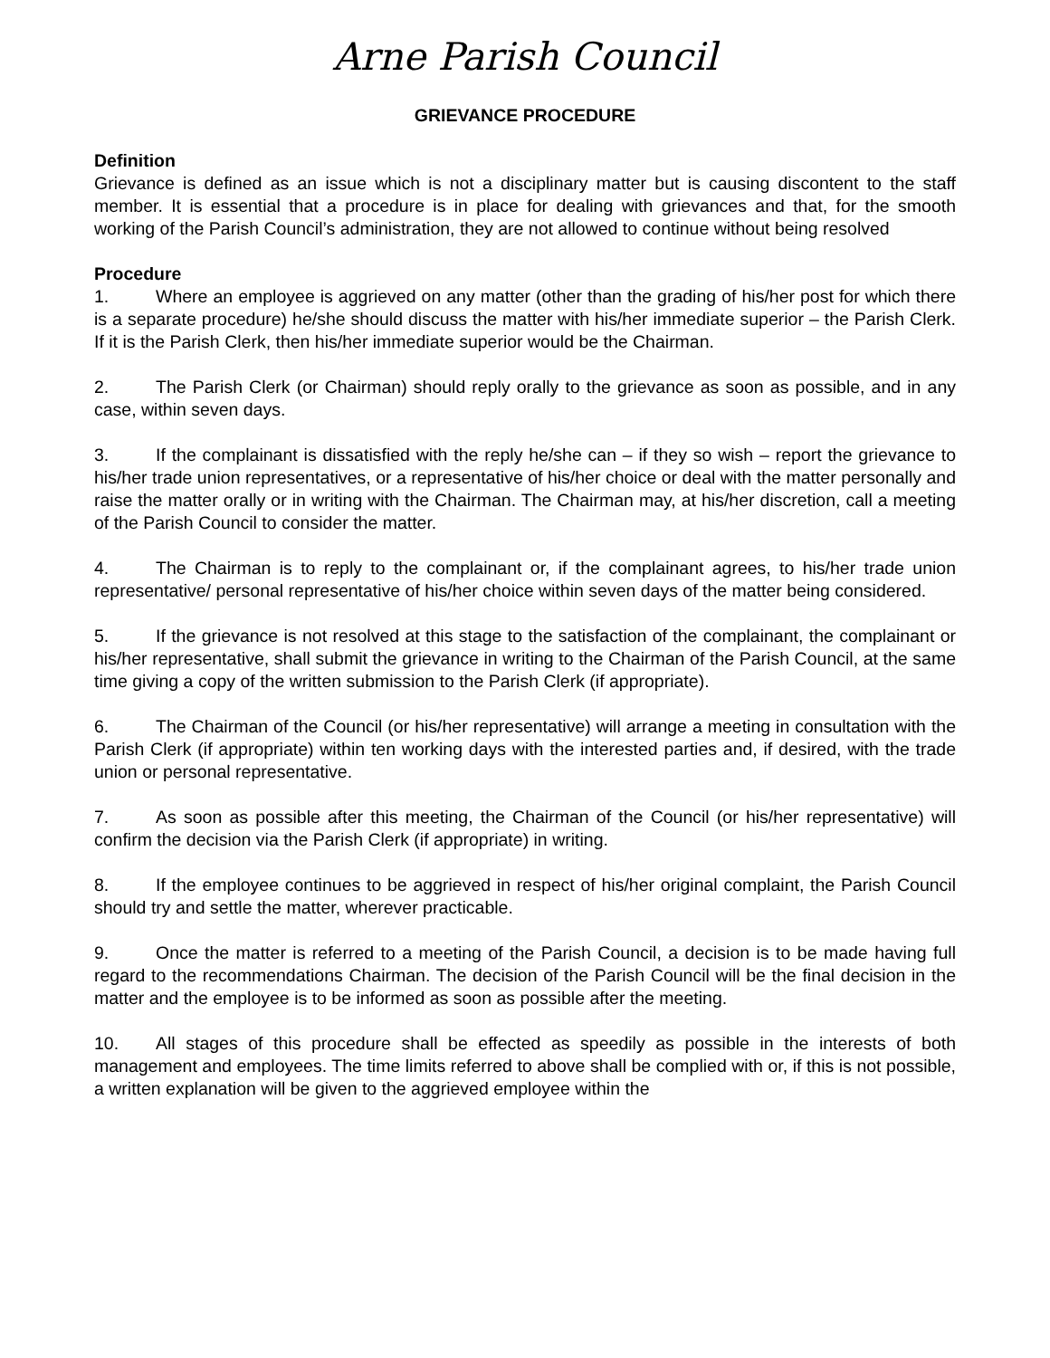Arne Parish Council
GRIEVANCE PROCEDURE
Definition
Grievance is defined as an issue which is not a disciplinary matter but is causing discontent to the staff member. It is essential that a procedure is in place for dealing with grievances and that, for the smooth working of the Parish Council’s administration, they are not allowed to continue without being resolved
Procedure
1. Where an employee is aggrieved on any matter (other than the grading of his/her post for which there is a separate procedure) he/she should discuss the matter with his/her immediate superior – the Parish Clerk. If it is the Parish Clerk, then his/her immediate superior would be the Chairman.
2. The Parish Clerk (or Chairman) should reply orally to the grievance as soon as possible, and in any case, within seven days.
3. If the complainant is dissatisfied with the reply he/she can – if they so wish – report the grievance to his/her trade union representatives, or a representative of his/her choice or deal with the matter personally and raise the matter orally or in writing with the Chairman. The Chairman may, at his/her discretion, call a meeting of the Parish Council to consider the matter.
4. The Chairman is to reply to the complainant or, if the complainant agrees, to his/her trade union representative/ personal representative of his/her choice within seven days of the matter being considered.
5. If the grievance is not resolved at this stage to the satisfaction of the complainant, the complainant or his/her representative, shall submit the grievance in writing to the Chairman of the Parish Council, at the same time giving a copy of the written submission to the Parish Clerk (if appropriate).
6. The Chairman of the Council (or his/her representative) will arrange a meeting in consultation with the Parish Clerk (if appropriate) within ten working days with the interested parties and, if desired, with the trade union or personal representative.
7. As soon as possible after this meeting, the Chairman of the Council (or his/her representative) will confirm the decision via the Parish Clerk (if appropriate) in writing.
8. If the employee continues to be aggrieved in respect of his/her original complaint, the Parish Council should try and settle the matter, wherever practicable.
9. Once the matter is referred to a meeting of the Parish Council, a decision is to be made having full regard to the recommendations Chairman. The decision of the Parish Council will be the final decision in the matter and the employee is to be informed as soon as possible after the meeting.
10. All stages of this procedure shall be effected as speedily as possible in the interests of both management and employees. The time limits referred to above shall be complied with or, if this is not possible, a written explanation will be given to the aggrieved employee within the